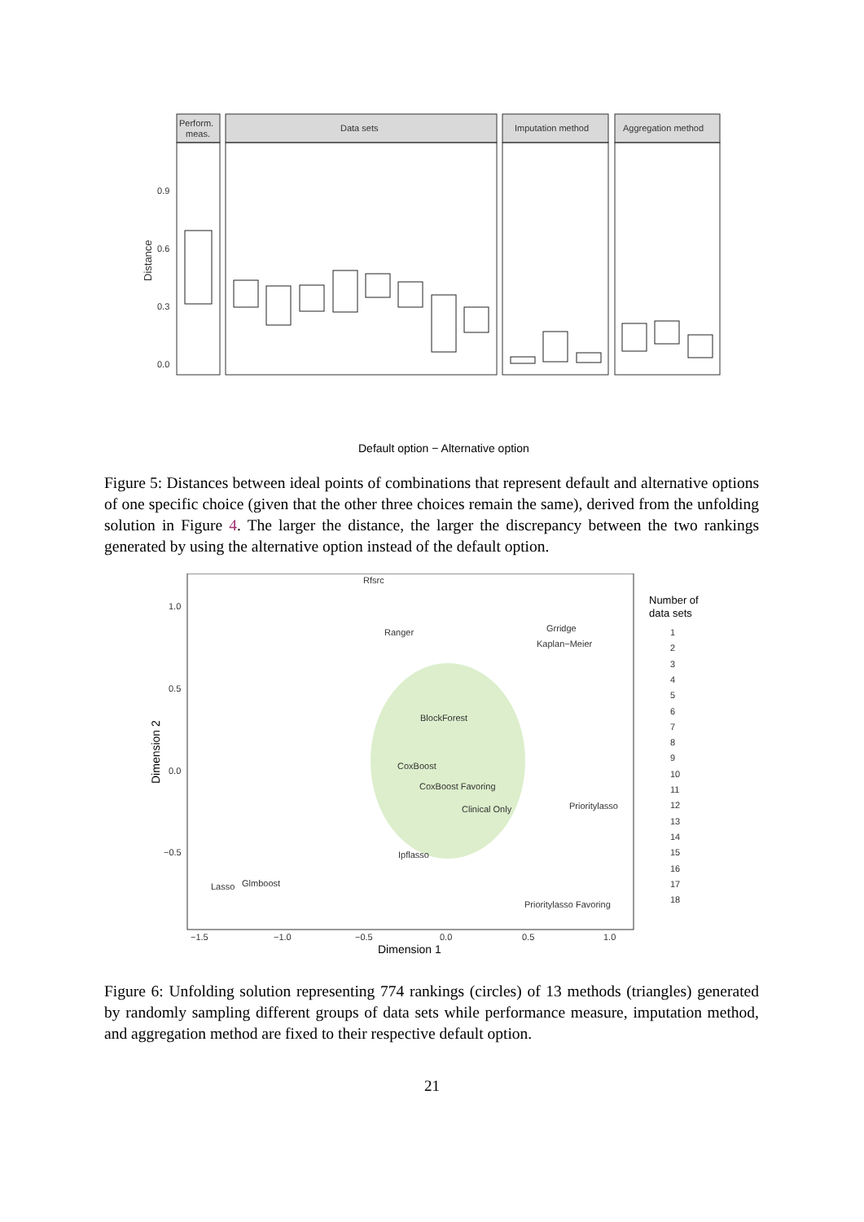Perform.
meas.
Data sets
Imputation method
Aggregation method
0.9
0.6
0.3
0.0
Distance
Default option − Alternative option
Figure 5: Distances between ideal points of combinations that represent default and alternative options of one specific choice (given that the other three choices remain the same), derived from the unfolding solution in Figure 4. The larger the distance, the larger the discrepancy between the two rankings generated by using the alternative option instead of the default option.
1.0
0.5
0.0
−0.5
−1.5
−1.0
−0.5
0.0
0.5
1.0
Dimension 1
Dimension 2
Rfsrc
Ranger
Grridge
Kaplan−Meier
BlockForest
CoxBoost
CoxBoost Favoring
Clinical Only
Prioritylasso
Ipflasso
Lasso
Glmboost
Prioritylasso Favoring
Number of
data sets
1
2
3
4
5
6
7
8
9
10
11
12
13
14
15
16
17
18
Figure 6: Unfolding solution representing 774 rankings (circles) of 13 methods (triangles) generated by randomly sampling different groups of data sets while performance measure, imputation method, and aggregation method are fixed to their respective default option.
21